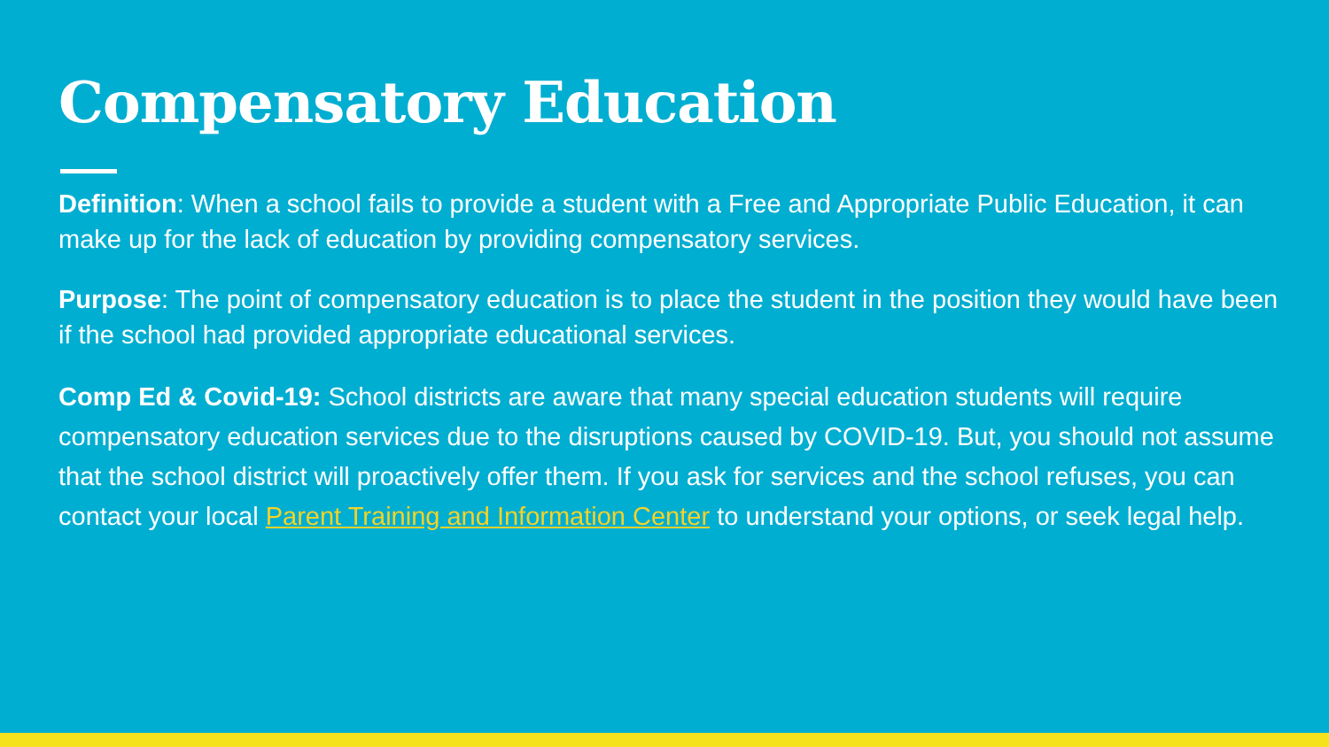Compensatory Education
Definition: When a school fails to provide a student with a Free and Appropriate Public Education, it can make up for the lack of education by providing compensatory services.
Purpose: The point of compensatory education is to place the student in the position they would have been if the school had provided appropriate educational services.
Comp Ed & Covid-19: School districts are aware that many special education students will require compensatory education services due to the disruptions caused by COVID-19. But, you should not assume that the school district will proactively offer them. If you ask for services and the school refuses, you can contact your local Parent Training and Information Center to understand your options, or seek legal help.